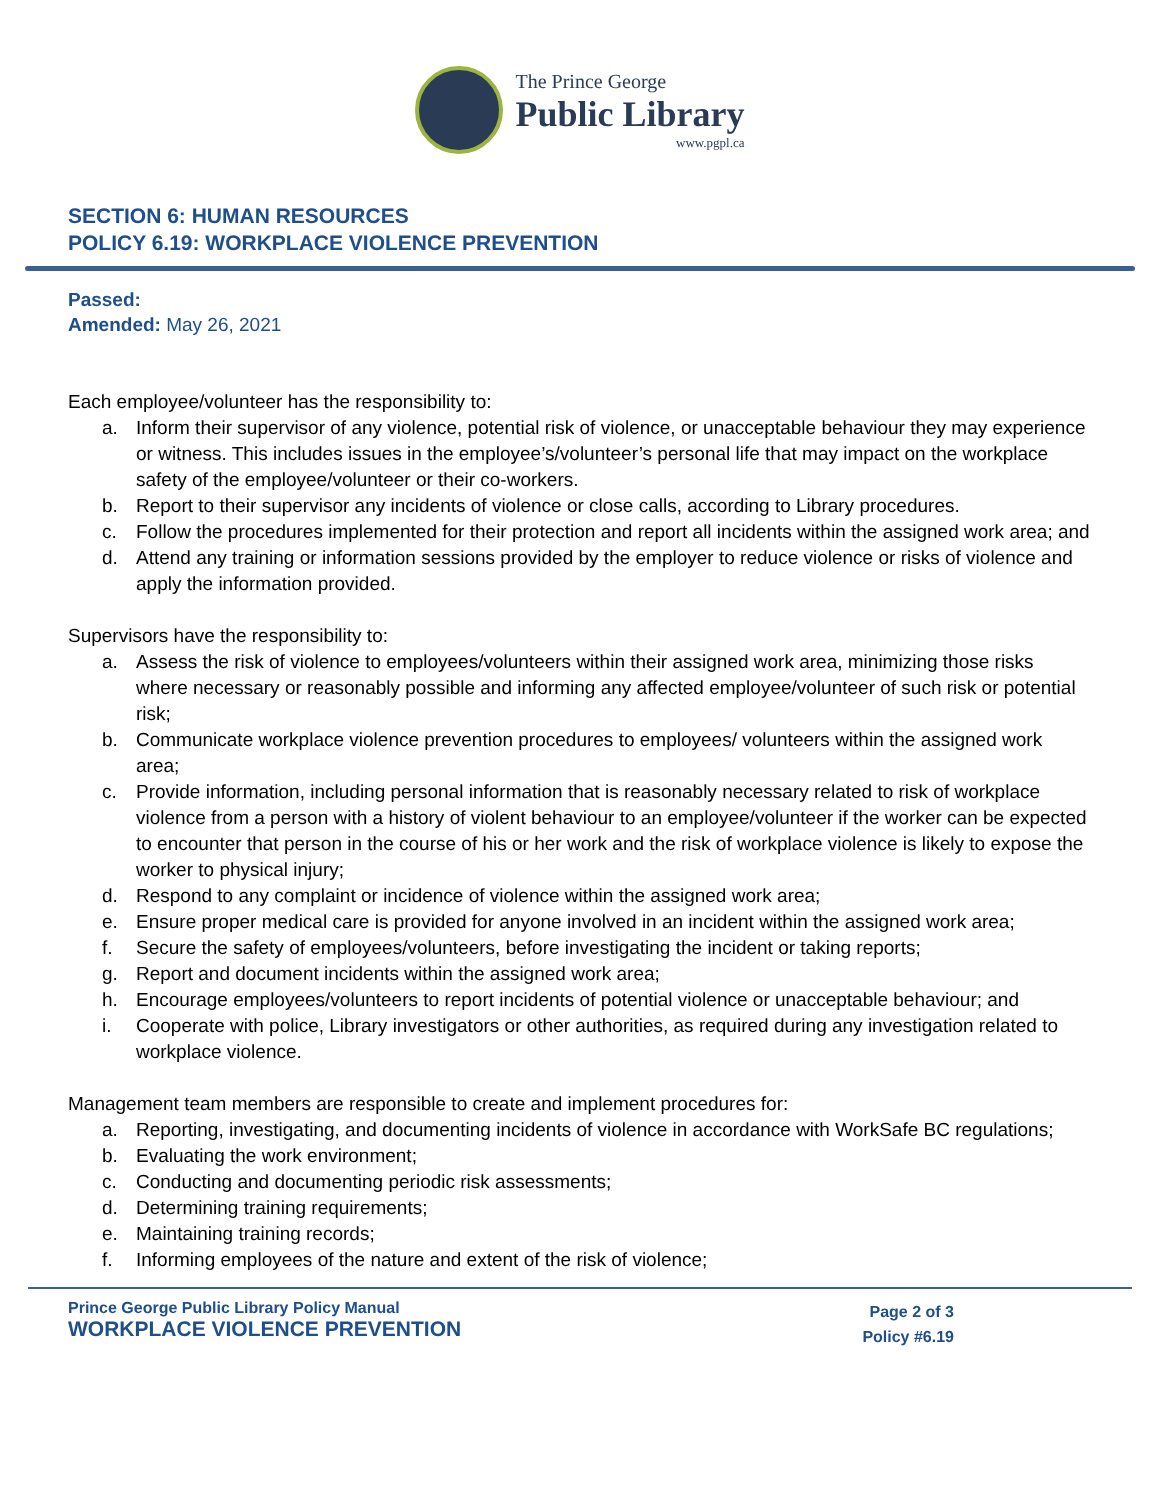The Prince George
Public Library
www.pgpl.ca
SECTION 6: HUMAN RESOURCES
POLICY 6.19: WORKPLACE VIOLENCE PREVENTION
Passed:
Amended: May 26, 2021
Each employee/volunteer has the responsibility to:
a. Inform their supervisor of any violence, potential risk of violence, or unacceptable behaviour they may experience or witness. This includes issues in the employee’s/volunteer’s personal life that may impact on the workplace safety of the employee/volunteer or their co-workers.
b. Report to their supervisor any incidents of violence or close calls, according to Library procedures.
c. Follow the procedures implemented for their protection and report all incidents within the assigned work area; and
d. Attend any training or information sessions provided by the employer to reduce violence or risks of violence and apply the information provided.
Supervisors have the responsibility to:
a. Assess the risk of violence to employees/volunteers within their assigned work area, minimizing those risks where necessary or reasonably possible and informing any affected employee/volunteer of such risk or potential risk;
b. Communicate workplace violence prevention procedures to employees/ volunteers within the assigned work area;
c. Provide information, including personal information that is reasonably necessary related to risk of workplace violence from a person with a history of violent behaviour to an employee/volunteer if the worker can be expected to encounter that person in the course of his or her work and the risk of workplace violence is likely to expose the worker to physical injury;
d. Respond to any complaint or incidence of violence within the assigned work area;
e. Ensure proper medical care is provided for anyone involved in an incident within the assigned work area;
f. Secure the safety of employees/volunteers, before investigating the incident or taking reports;
g. Report and document incidents within the assigned work area;
h. Encourage employees/volunteers to report incidents of potential violence or unacceptable behaviour; and
i. Cooperate with police, Library investigators or other authorities, as required during any investigation related to workplace violence.
Management team members are responsible to create and implement procedures for:
a. Reporting, investigating, and documenting incidents of violence in accordance with WorkSafe BC regulations;
b. Evaluating the work environment;
c. Conducting and documenting periodic risk assessments;
d. Determining training requirements;
e. Maintaining training records;
f. Informing employees of the nature and extent of the risk of violence;
Prince George Public Library Policy Manual
WORKPLACE VIOLENCE PREVENTION
Page 2 of 3
Policy #6.19